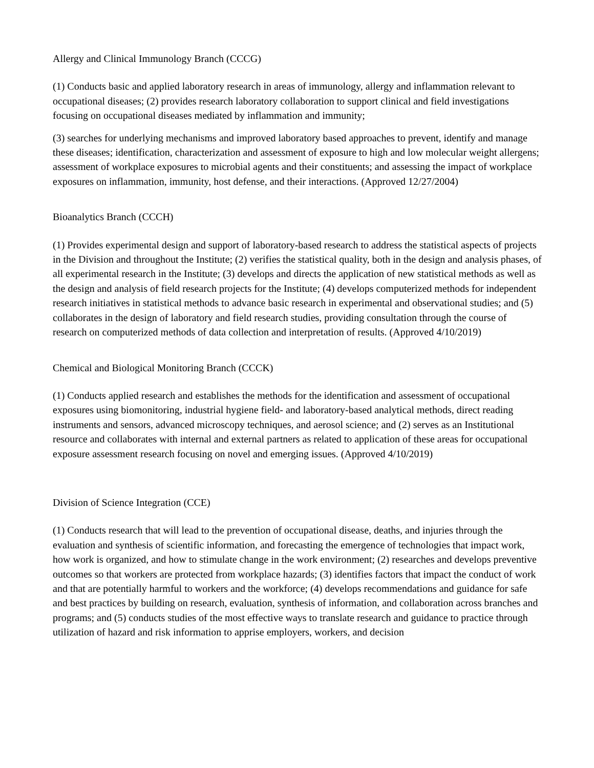Allergy and Clinical Immunology Branch (CCCG)
(1) Conducts basic and applied laboratory research in areas of immunology, allergy and inflammation relevant to occupational diseases; (2) provides research laboratory collaboration to support clinical and field investigations focusing on occupational diseases mediated by inflammation and immunity;
(3) searches for underlying mechanisms and improved laboratory based approaches to prevent, identify and manage these diseases; identification, characterization and assessment of exposure to high and low molecular weight allergens; assessment of workplace exposures to microbial agents and their constituents; and assessing the impact of workplace exposures on inflammation, immunity, host defense, and their interactions. (Approved 12/27/2004)
Bioanalytics Branch (CCCH)
(1) Provides experimental design and support of laboratory-based research to address the statistical aspects of projects in the Division and throughout the Institute; (2) verifies the statistical quality, both in the design and analysis phases, of all experimental research in the Institute; (3) develops and directs the application of new statistical methods as well as the design and analysis of field research projects for the Institute; (4) develops computerized methods for independent research initiatives in statistical methods to advance basic research in experimental and observational studies; and (5) collaborates in the design of laboratory and field research studies, providing consultation through the course of research on computerized methods of data collection and interpretation of results. (Approved 4/10/2019)
Chemical and Biological Monitoring Branch (CCCK)
(1) Conducts applied research and establishes the methods for the identification and assessment of occupational exposures using biomonitoring, industrial hygiene field- and laboratory-based analytical methods, direct reading instruments and sensors, advanced microscopy techniques, and aerosol science; and (2) serves as an Institutional resource and collaborates with internal and external partners as related to application of these areas for occupational exposure assessment research focusing on novel and emerging issues. (Approved 4/10/2019)
Division of Science Integration (CCE)
(1) Conducts research that will lead to the prevention of occupational disease, deaths, and injuries through the evaluation and synthesis of scientific information, and forecasting the emergence of technologies that impact work, how work is organized, and how to stimulate change in the work environment; (2) researches and develops preventive outcomes so that workers are protected from workplace hazards; (3) identifies factors that impact the conduct of work and that are potentially harmful to workers and the workforce; (4) develops recommendations and guidance for safe and best practices by building on research, evaluation, synthesis of information, and collaboration across branches and programs; and (5) conducts studies of the most effective ways to translate research and guidance to practice through utilization of hazard and risk information to apprise employers, workers, and decision